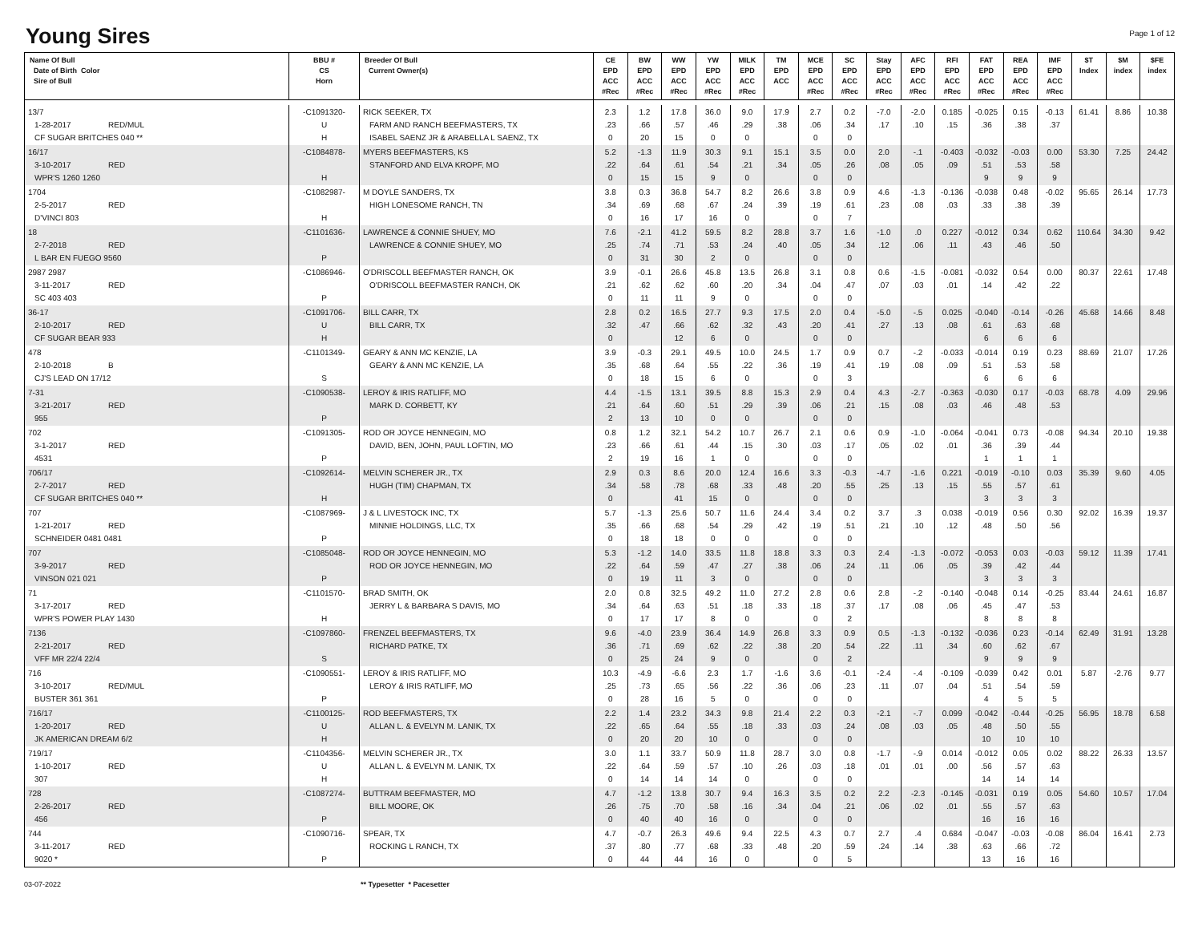Young Sires
Page 1 of 12
| Name Of Bull Date of Birth Color Sire of Bull | BBU # CS Horn | Breeder Of Bull Current Owner(s) | CE EPD ACC #Rec | BW EPD ACC #Rec | WW EPD ACC #Rec | YW EPD ACC #Rec | MILK EPD ACC #Rec | TM EPD ACC | MCE EPD ACC #Rec | SC EPD ACC #Rec | Stay EPD ACC #Rec | AFC EPD ACC #Rec | RFI EPD ACC #Rec | FAT EPD ACC #Rec | REA EPD ACC #Rec | IMF EPD ACC #Rec | $T Index | $M index | $FE index |
| --- | --- | --- | --- | --- | --- | --- | --- | --- | --- | --- | --- | --- | --- | --- | --- | --- | --- | --- | --- |
| 13/7 1-28-2017 RED/MUL CF SUGAR BRITCHES 040 ** | -C1091320- U H | RICK SEEKER, TX FARM AND RANCH BEEFMASTERS, TX ISABEL SAENZ JR & ARABELLA L SAENZ, TX | 2.3 .23 0 | 1.2 .66 20 | 17.8 .57 15 | 36.0 .46 0 | 9.0 .29 0 | 17.9 .38 | 2.7 .06 0 | 0.2 .34 0 | -7.0 .17 | -2.0 .10 | 0.185 .15 | -0.025 .36 | 0.15 .38 | -0.13 .37 | 61.41 | 8.86 | 10.38 |
| 16/17 3-10-2017 RED WPR'S 1260 1260 | -C1084878- H | MYERS BEEFMASTERS, KS STANFORD AND ELVA KROPF, MO | 5.2 .22 0 | -1.3 .64 15 | 11.9 .61 15 | 30.3 .54 9 | 9.1 .21 0 | 15.1 .34 | 3.5 .05 0 | 0.0 .26 0 | 2.0 .08 | -.1 .05 | -0.403 .09 | -0.032 .51 9 | -0.03 .53 9 | 0.00 .58 9 | 53.30 | 7.25 | 24.42 |
| 1704 2-5-2017 RED D'VINCI 803 | -C1082987- H | M DOYLE SANDERS, TX HIGH LONESOME RANCH, TN | 3.8 .34 0 | 0.3 .69 16 | 36.8 .68 17 | 54.7 .67 16 | 8.2 .24 0 | 26.6 .39 | 3.8 .19 0 | 0.9 .61 7 | 4.6 .23 | -1.3 .08 | -0.136 .03 | -0.038 .33 | 0.48 .38 | -0.02 .39 | 95.65 | 26.14 | 17.73 |
| 18 2-7-2018 RED L BAR EN FUEGO 9560 | -C1101636- P | LAWRENCE & CONNIE SHUEY, MO LAWRENCE & CONNIE SHUEY, MO | 7.6 .25 0 | -2.1 .74 31 | 41.2 .71 30 | 59.5 .53 2 | 8.2 .24 0 | 28.8 .40 | 3.7 .05 0 | 1.6 .34 0 | -1.0 .12 | .0 .06 | 0.227 .11 | -0.012 .43 | 0.34 .46 | 0.62 .50 | 110.64 | 34.30 | 9.42 |
| 2987 2987 3-11-2017 RED SC 403 403 | -C1086946- P | O'DRISCOLL BEEFMASTER RANCH, OK O'DRISCOLL BEEFMASTER RANCH, OK | 3.9 .21 0 | -0.1 .62 11 | 26.6 .62 11 | 45.8 .60 9 | 13.5 .20 0 | 26.8 .34 | 3.1 .04 0 | 0.8 .47 0 | 0.6 .07 | -1.5 .03 | -0.081 .01 | -0.032 .14 | 0.54 .42 | 0.00 .22 | 80.37 | 22.61 | 17.48 |
| 36-17 2-10-2017 RED CF SUGAR BEAR 933 | -C1091706- U H | BILL CARR, TX BILL CARR, TX | 2.8 .32 0 | 0.2 .47 | 16.5 .66 12 | 27.7 .62 6 | 9.3 .32 0 | 17.5 .43 | 2.0 .20 0 | 0.4 .41 0 | -5.0 .27 | -.5 .13 | 0.025 .08 | -0.040 .61 6 | -0.14 .63 6 | -0.26 .68 6 | 45.68 | 14.66 | 8.48 |
| 478 2-10-2018 B CJ'S LEAD ON 17/12 | -C1101349- S | GEARY & ANN MC KENZIE, LA GEARY & ANN MC KENZIE, LA | 3.9 .35 0 | -0.3 .68 18 | 29.1 .64 15 | 49.5 .55 6 | 10.0 .22 0 | 24.5 .36 | 1.7 .19 0 | 0.9 .41 3 | 0.7 .19 | -.2 .08 | -0.033 .09 | -0.014 .51 6 | 0.19 .53 6 | 0.23 .58 6 | 88.69 | 21.07 | 17.26 |
| 7-31 3-21-2017 RED 955 | -C1090538- P | LEROY & IRIS RATLIFF, MO MARK D. CORBETT, KY | 4.4 .21 2 | -1.5 .64 13 | 13.1 .60 10 | 39.5 .51 0 | 8.8 .29 0 | 15.3 .39 | 2.9 .06 0 | 0.4 .21 0 | 4.3 .15 | -2.7 .08 | -0.363 .03 | -0.030 .46 | 0.17 .48 | -0.03 .53 | 68.78 | 4.09 | 29.96 |
| 702 3-1-2017 RED 4531 | -C1091305- P | ROD OR JOYCE HENNEGIN, MO DAVID, BEN, JOHN, PAUL LOFTIN, MO | 0.8 .23 2 | 1.2 .66 19 | 32.1 .61 16 | 54.2 .44 1 | 10.7 .15 0 | 26.7 .30 | 2.1 .03 0 | 0.6 .17 0 | 0.9 .05 | -1.0 .02 | -0.064 .01 | -0.041 .36 1 | 0.73 .39 1 | -0.08 .44 1 | 94.34 | 20.10 | 19.38 |
| 706/17 2-7-2017 RED CF SUGAR BRITCHES 040 ** | -C1092614- H | MELVIN SCHERER JR., TX HUGH (TIM) CHAPMAN, TX | 2.9 .34 0 | 0.3 .58 | 8.6 .78 41 | 20.0 .68 15 | 12.4 .33 0 | 16.6 .48 | 3.3 .20 0 | -0.3 .55 0 | -4.7 .25 | -1.6 .13 | 0.221 .15 | -0.019 .55 3 | -0.10 .57 3 | 0.03 .61 3 | 35.39 | 9.60 | 4.05 |
| 707 1-21-2017 RED SCHNEIDER 0481 0481 | -C1087969- P | J & L LIVESTOCK INC, TX MINNIE HOLDINGS, LLC, TX | 5.7 .35 0 | -1.3 .66 18 | 25.6 .68 18 | 50.7 .54 0 | 11.6 .29 0 | 24.4 .42 | 3.4 .19 0 | 0.2 .51 0 | 3.7 .21 | .3 .10 | 0.038 .12 | -0.019 .48 | 0.56 .50 | 0.30 .56 | 92.02 | 16.39 | 19.37 |
| 707 3-9-2017 RED VINSON 021 021 | -C1085048- P | ROD OR JOYCE HENNEGIN, MO ROD OR JOYCE HENNEGIN, MO | 5.3 .22 0 | -1.2 .64 19 | 14.0 .59 11 | 33.5 .47 3 | 11.8 .27 0 | 18.8 .38 | 3.3 .06 0 | 0.3 .24 0 | 2.4 .11 | -1.3 .06 | -0.072 .05 | -0.053 .39 3 | 0.03 .42 3 | -0.03 .44 3 | 59.12 | 11.39 | 17.41 |
| 71 3-17-2017 RED WPR'S POWER PLAY 1430 | -C1101570- H | BRAD SMITH, OK JERRY L & BARBARA S DAVIS, MO | 2.0 .34 0 | 0.8 .64 17 | 32.5 .63 17 | 49.2 .51 8 | 11.0 .18 0 | 27.2 .33 | 2.8 .18 0 | 0.6 .37 2 | 2.8 .17 | -.2 .08 | -0.140 .06 | -0.048 .45 8 | 0.14 .47 8 | -0.25 .53 8 | 83.44 | 24.61 | 16.87 |
| 7136 2-21-2017 RED VFF MR 22/4 22/4 | -C1097860- S | FRENZEL BEEFMASTERS, TX RICHARD PATKE, TX | 9.6 .36 0 | -4.0 .71 25 | 23.9 .69 24 | 36.4 .62 9 | 14.9 .22 0 | 26.8 .38 | 3.3 .20 0 | 0.9 .54 2 | 0.5 .22 | -1.3 .11 | -0.132 .34 | -0.036 .60 9 | 0.23 .62 9 | -0.14 .67 9 | 62.49 | 31.91 | 13.28 |
| 716 3-10-2017 RED/MUL BUSTER 361 361 | -C1090551- P | LEROY & IRIS RATLIFF, MO LEROY & IRIS RATLIFF, MO | 10.3 .25 0 | -4.9 .73 28 | -6.6 .65 16 | 2.3 .56 5 | 1.7 .22 0 | -1.6 .36 | 3.6 .06 0 | -0.1 .23 0 | -2.4 .11 | -.4 .07 | -0.109 .04 | -0.039 .51 4 | 0.42 .54 5 | 0.01 .59 5 | 5.87 | -2.76 | 9.77 |
| 716/17 1-20-2017 RED JK AMERICAN DREAM 6/2 | -C1100125- U H | ROD BEEFMASTERS, TX ALLAN L. & EVELYN M. LANIK, TX | 2.2 .22 0 | 1.4 .65 20 | 23.2 .64 20 | 34.3 .55 10 | 9.8 .18 0 | 21.4 .33 | 2.2 .03 0 | 0.3 .24 0 | -2.1 .08 | -.7 .03 | 0.099 .05 | -0.042 .48 10 | -0.44 .50 10 | -0.25 .55 10 | 56.95 | 18.78 | 6.58 |
| 719/17 1-10-2017 RED 307 | -C1104356- U H | MELVIN SCHERER JR., TX ALLAN L. & EVELYN M. LANIK, TX | 3.0 .22 0 | 1.1 .64 14 | 33.7 .59 14 | 50.9 .57 14 | 11.8 .10 0 | 28.7 .26 | 3.0 .03 0 | 0.8 .18 0 | -1.7 .01 | -.9 .01 | 0.014 .00 | -0.012 .56 14 | 0.05 .57 14 | 0.02 .63 14 | 88.22 | 26.33 | 13.57 |
| 728 2-26-2017 RED 456 | -C1087274- P | BUTTRAM BEEFMASTER, MO BILL MOORE, OK | 4.7 .26 0 | -1.2 .75 40 | 13.8 .70 40 | 30.7 .58 16 | 9.4 .16 0 | 16.3 .34 | 3.5 .04 0 | 0.2 .21 0 | 2.2 .06 | -2.3 .02 | -0.145 .01 | -0.031 .55 16 | 0.19 .57 16 | 0.05 .63 16 | 54.60 | 10.57 | 17.04 |
| 744 3-11-2017 RED 9020 * | -C1090716- P | SPEAR, TX ROCKING L RANCH, TX | 4.7 .37 0 | -0.7 .80 44 | 26.3 .77 44 | 49.6 .68 16 | 9.4 .33 0 | 22.5 .48 | 4.3 .20 0 | 0.7 .59 5 | 2.7 .24 | .4 .14 | 0.684 .38 | -0.047 .63 13 | -0.03 .66 16 | -0.08 .72 16 | 86.04 | 16.41 | 2.73 |
03-07-2022 ** Typesetter * Pacesetter